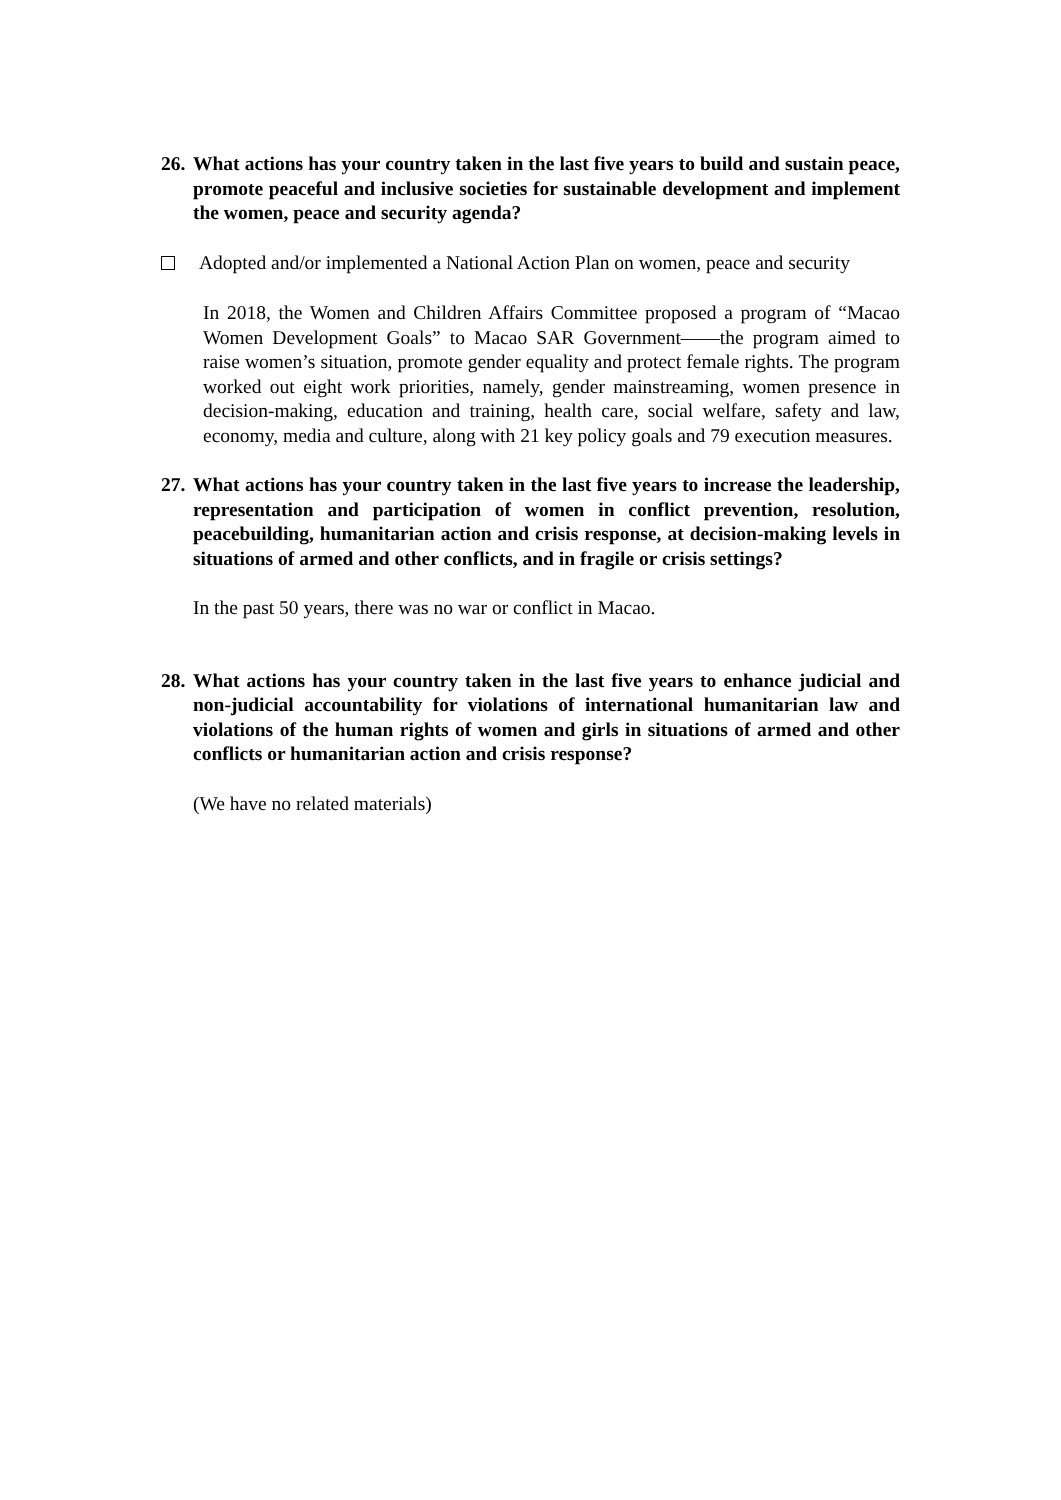26. What actions has your country taken in the last five years to build and sustain peace, promote peaceful and inclusive societies for sustainable development and implement the women, peace and security agenda?
Adopted and/or implemented a National Action Plan on women, peace and security
In 2018, the Women and Children Affairs Committee proposed a program of “Macao Women Development Goals” to Macao SAR Government——the program aimed to raise women’s situation, promote gender equality and protect female rights. The program worked out eight work priorities, namely, gender mainstreaming, women presence in decision-making, education and training, health care, social welfare, safety and law, economy, media and culture, along with 21 key policy goals and 79 execution measures.
27. What actions has your country taken in the last five years to increase the leadership, representation and participation of women in conflict prevention, resolution, peacebuilding, humanitarian action and crisis response, at decision-making levels in situations of armed and other conflicts, and in fragile or crisis settings?
In the past 50 years, there was no war or conflict in Macao.
28. What actions has your country taken in the last five years to enhance judicial and non-judicial accountability for violations of international humanitarian law and violations of the human rights of women and girls in situations of armed and other conflicts or humanitarian action and crisis response?
(We have no related materials)